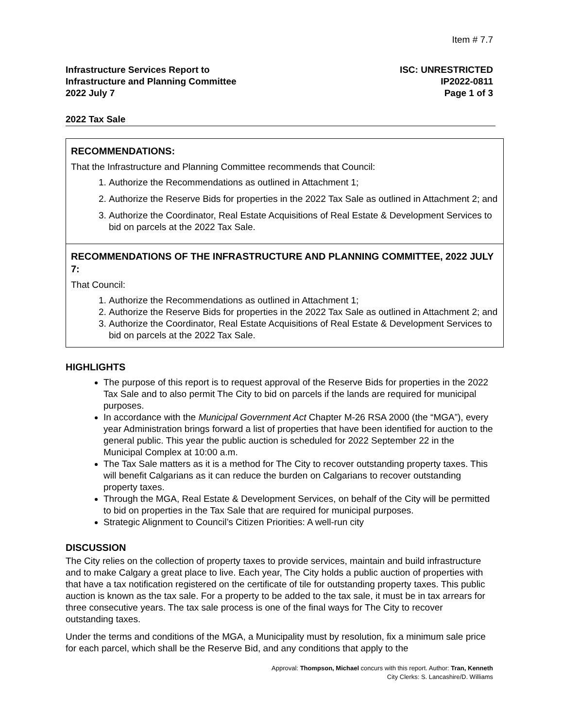Item # 7.7
Infrastructure Services Report to
Infrastructure and Planning Committee
2022 July 7
ISC: UNRESTRICTED
IP2022-0811
Page 1 of 3
2022 Tax Sale
RECOMMENDATIONS:
That the Infrastructure and Planning Committee recommends that Council:
1. Authorize the Recommendations as outlined in Attachment 1;
2. Authorize the Reserve Bids for properties in the 2022 Tax Sale as outlined in Attachment 2; and
3. Authorize the Coordinator, Real Estate Acquisitions of Real Estate & Development Services to bid on parcels at the 2022 Tax Sale.
RECOMMENDATIONS OF THE INFRASTRUCTURE AND PLANNING COMMITTEE, 2022 JULY 7:
That Council:
1. Authorize the Recommendations as outlined in Attachment 1;
2. Authorize the Reserve Bids for properties in the 2022 Tax Sale as outlined in Attachment 2; and
3. Authorize the Coordinator, Real Estate Acquisitions of Real Estate & Development Services to bid on parcels at the 2022 Tax Sale.
HIGHLIGHTS
The purpose of this report is to request approval of the Reserve Bids for properties in the 2022 Tax Sale and to also permit The City to bid on parcels if the lands are required for municipal purposes.
In accordance with the Municipal Government Act Chapter M-26 RSA 2000 (the “MGA”), every year Administration brings forward a list of properties that have been identified for auction to the general public. This year the public auction is scheduled for 2022 September 22 in the Municipal Complex at 10:00 a.m.
The Tax Sale matters as it is a method for The City to recover outstanding property taxes. This will benefit Calgarians as it can reduce the burden on Calgarians to recover outstanding property taxes.
Through the MGA, Real Estate & Development Services, on behalf of the City will be permitted to bid on properties in the Tax Sale that are required for municipal purposes.
Strategic Alignment to Council’s Citizen Priorities: A well-run city
DISCUSSION
The City relies on the collection of property taxes to provide services, maintain and build infrastructure and to make Calgary a great place to live. Each year, The City holds a public auction of properties with that have a tax notification registered on the certificate of tile for outstanding property taxes. This public auction is known as the tax sale. For a property to be added to the tax sale, it must be in tax arrears for three consecutive years. The tax sale process is one of the final ways for The City to recover outstanding taxes.
Under the terms and conditions of the MGA, a Municipality must by resolution, fix a minimum sale price for each parcel, which shall be the Reserve Bid, and any conditions that apply to the
Approval: Thompson, Michael concurs with this report. Author: Tran, Kenneth
City Clerks: S. Lancashire/D. Williams